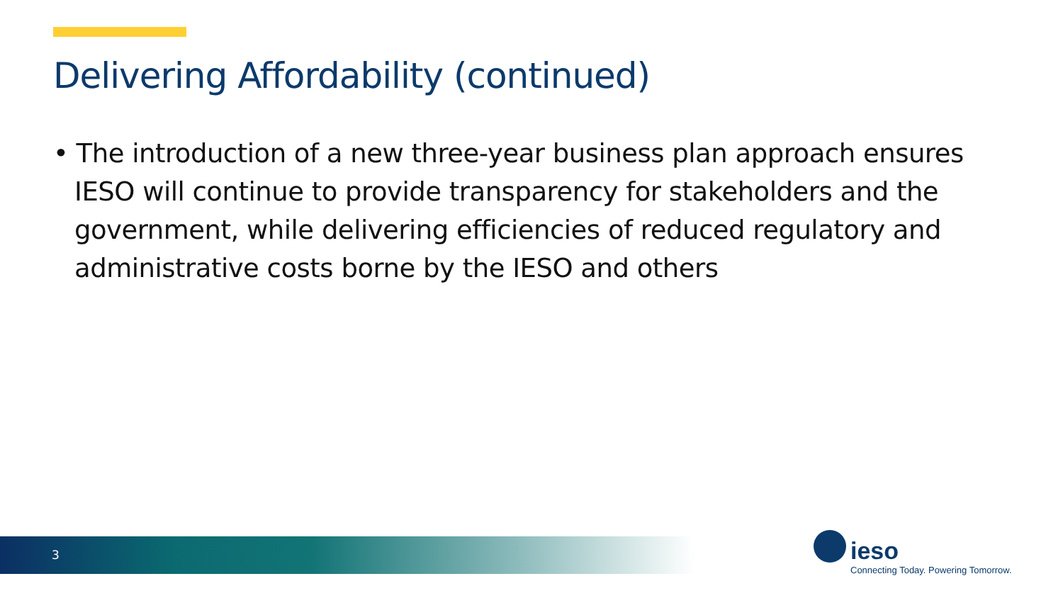Delivering Affordability (continued)
• The introduction of a new three-year business plan approach ensures IESO will continue to provide transparency for stakeholders and the government, while delivering efficiencies of reduced regulatory and administrative costs borne by the IESO and others
3
ieso
Connecting Today. Powering Tomorrow.